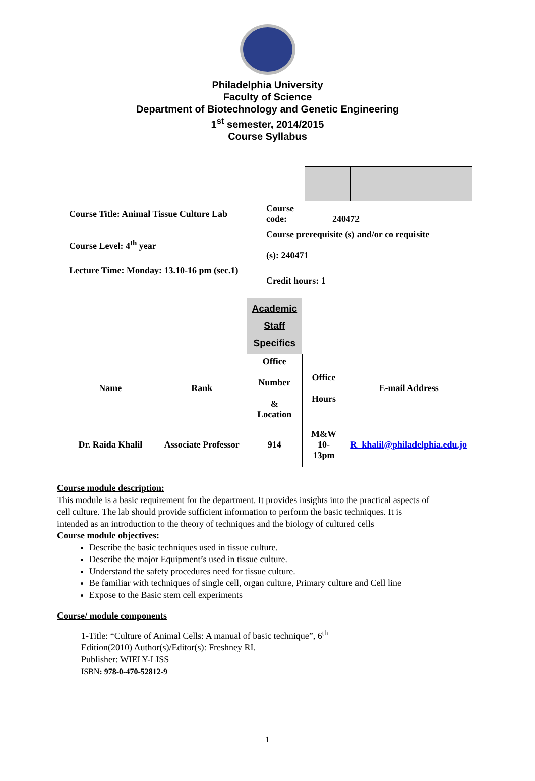Philadelphia University
Faculty of Science
Department of Biotechnology and Genetic Engineering
1<sup>st</sup> semester, 2014/2015
Course Syllabus
| Course Title: Animal Tissue Culture Lab | Course code: 240472 | | |
| Course Level: 4<sup>th</sup> year | Course prerequisite (s) and/or co requisite (s): 240471 | | |
| Lecture Time: Monday: 13.10-16 pm (sec.1) | Credit hours: 1 | | |
| | | Academic Staff Specifics | | |
| Name | Rank | Office Number & Location | Office Hours | E-mail Address |
| Dr. Raida Khalil | Associate Professor | 914 | M&W 10-13pm | R_khalil@philadelphia.edu.jo |
Course module description:
This module is a basic requirement for the department. It provides insights into the practical aspects of cell culture. The lab should provide sufficient information to perform the basic techniques. It is intended as an introduction to the theory of techniques and the biology of cultured cells
Course module objectives:
Describe the basic techniques used in tissue culture.
Describe the major Equipment’s used in tissue culture.
Understand the safety procedures need for tissue culture.
Be familiar with techniques of single cell, organ culture, Primary culture and Cell line
Expose to the Basic stem cell experiments
Course/ module components
1-Title: “Culture of Animal Cells: A manual of basic technique”, 6<sup>th</sup>
Edition(2010) Author(s)/Editor(s): Freshney RI.
Publisher: WIELY-LISS
ISBN: 978-0-470-52812-9
1